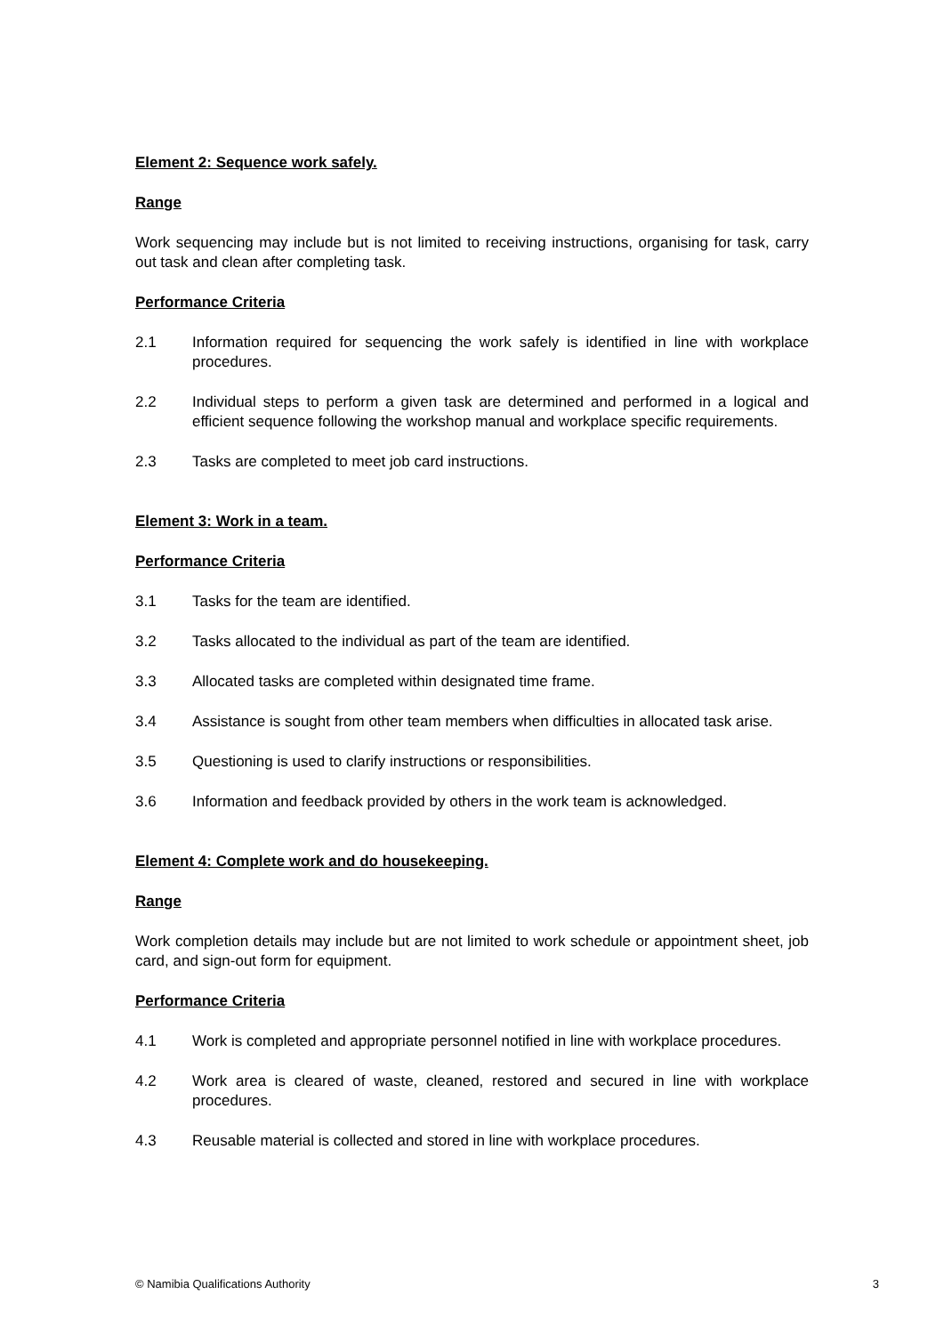Element 2: Sequence work safely.
Range
Work sequencing may include but is not limited to receiving instructions, organising for task, carry out task and clean after completing task.
Performance Criteria
2.1 Information required for sequencing the work safely is identified in line with workplace procedures.
2.2 Individual steps to perform a given task are determined and performed in a logical and efficient sequence following the workshop manual and workplace specific requirements.
2.3 Tasks are completed to meet job card instructions.
Element 3: Work in a team.
Performance Criteria
3.1 Tasks for the team are identified.
3.2 Tasks allocated to the individual as part of the team are identified.
3.3 Allocated tasks are completed within designated time frame.
3.4 Assistance is sought from other team members when difficulties in allocated task arise.
3.5 Questioning is used to clarify instructions or responsibilities.
3.6 Information and feedback provided by others in the work team is acknowledged.
Element 4: Complete work and do housekeeping.
Range
Work completion details may include but are not limited to work schedule or appointment sheet, job card, and sign-out form for equipment.
Performance Criteria
4.1 Work is completed and appropriate personnel notified in line with workplace procedures.
4.2 Work area is cleared of waste, cleaned, restored and secured in line with workplace procedures.
4.3 Reusable material is collected and stored in line with workplace procedures.
© Namibia Qualifications Authority 3